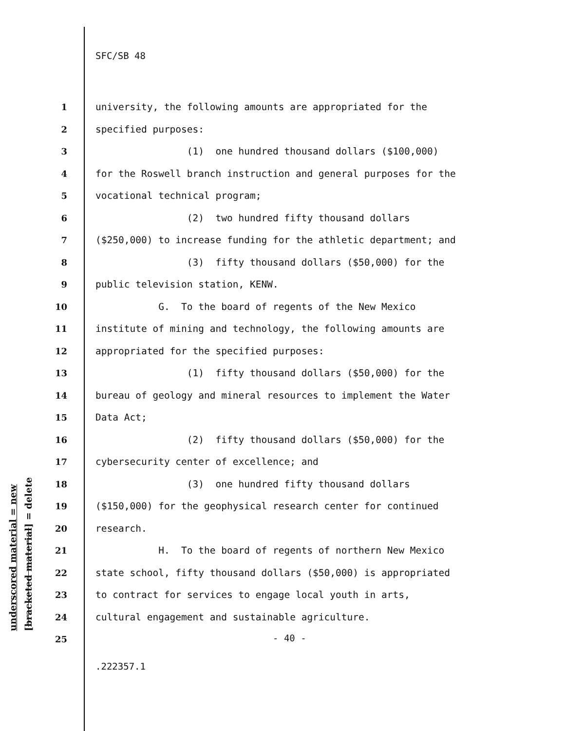underscored material = new
[bracketed material] = delete
SFC/SB 48
1 university, the following amounts are appropriated for the
2 specified purposes:
3 (1) one hundred thousand dollars ($100,000)
4 for the Roswell branch instruction and general purposes for the
5 vocational technical program;
6 (2) two hundred fifty thousand dollars
7 ($250,000) to increase funding for the athletic department; and
8 (3) fifty thousand dollars ($50,000) for the
9 public television station, KENW.
10 G. To the board of regents of the New Mexico
11 institute of mining and technology, the following amounts are
12 appropriated for the specified purposes:
13 (1) fifty thousand dollars ($50,000) for the
14 bureau of geology and mineral resources to implement the Water
15 Data Act;
16 (2) fifty thousand dollars ($50,000) for the
17 cybersecurity center of excellence; and
18 (3) one hundred fifty thousand dollars
19 ($150,000) for the geophysical research center for continued
20 research.
21 H. To the board of regents of northern New Mexico
22 state school, fifty thousand dollars ($50,000) is appropriated
23 to contract for services to engage local youth in arts,
24 cultural engagement and sustainable agriculture.
25
- 40 -
.222357.1